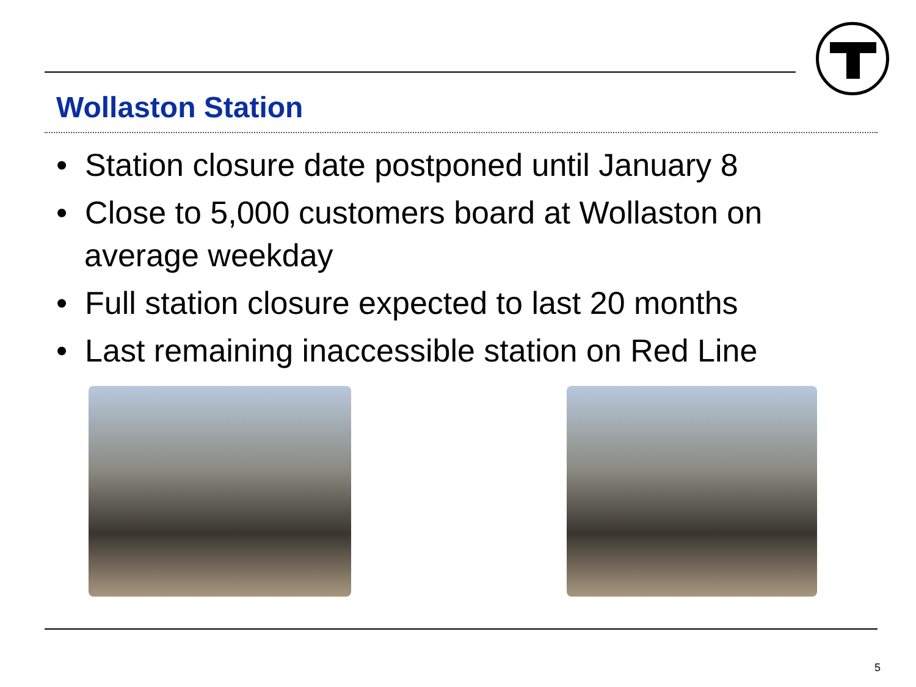Wollaston Station
• Station closure date postponed until January 8
• Close to 5,000 customers board at Wollaston on average weekday
• Full station closure expected to last 20 months
• Last remaining inaccessible station on Red Line
5